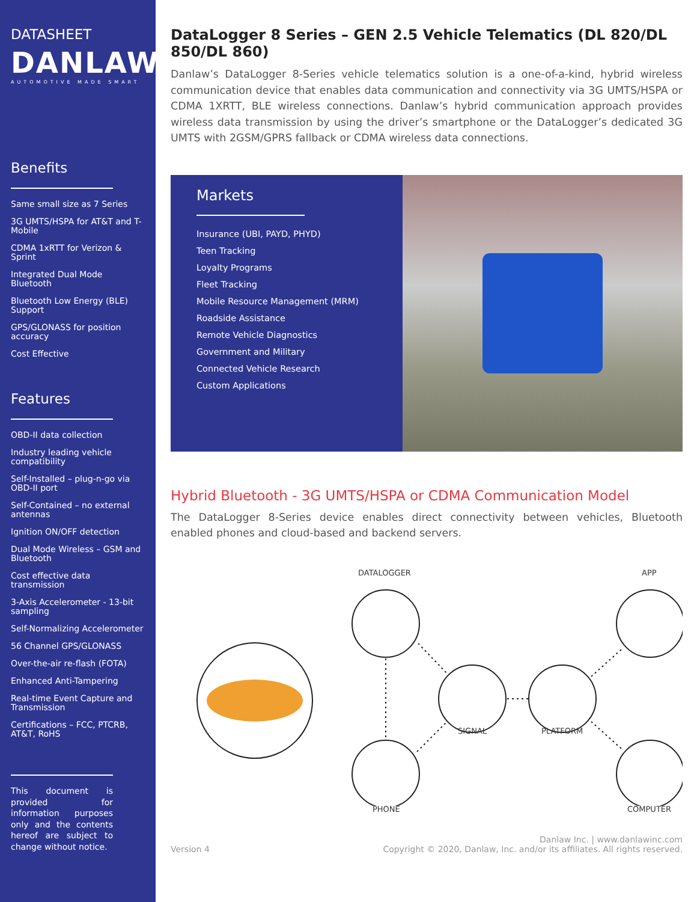DATASHEET
DANLAW
AUTOMOTIVE MADE SMART
Benefits
Same small size as 7 Series
3G UMTS/HSPA for AT&T and T-Mobile
CDMA 1xRTT for Verizon & Sprint
Integrated Dual Mode Bluetooth
Bluetooth Low Energy (BLE) Support
GPS/GLONASS for position accuracy
Cost Effective
Features
OBD-II data collection
Industry leading vehicle compatibility
Self-Installed – plug-n-go via OBD-II port
Self-Contained – no external antennas
Ignition ON/OFF detection
Dual Mode Wireless – GSM and Bluetooth
Cost effective data transmission
3-Axis Accelerometer - 13-bit sampling
Self-Normalizing Accelerometer
56 Channel GPS/GLONASS
Over-the-air re-flash (FOTA)
Enhanced Anti-Tampering
Real-time Event Capture and Transmission
Certifications – FCC, PTCRB, AT&T, RoHS
This document is provided for information purposes only and the contents hereof are subject to change without notice.
DataLogger 8 Series – GEN 2.5 Vehicle Telematics (DL 820/DL 850/DL 860)
Danlaw’s DataLogger 8-Series vehicle telematics solution is a one-of-a-kind, hybrid wireless communication device that enables data communication and connectivity via 3G UMTS/HSPA or CDMA 1XRTT, BLE wireless connections. Danlaw’s hybrid communication approach provides wireless data transmission by using the driver’s smartphone or the DataLogger’s dedicated 3G UMTS with 2GSM/GPRS fallback or CDMA wireless data connections.
Markets
Insurance (UBI, PAYD, PHYD)
Teen Tracking
Loyalty Programs
Fleet Tracking
Mobile Resource Management (MRM)
Roadside Assistance
Remote Vehicle Diagnostics
Government and Military
Connected Vehicle Research
Custom Applications
Hybrid Bluetooth - 3G UMTS/HSPA or CDMA Communication Model
The DataLogger 8-Series device enables direct connectivity between vehicles, Bluetooth enabled phones and cloud-based and backend servers.
DATALOGGER APP
SIGNAL PLATFORM
PHONE COMPUTER
Version 4
Danlaw Inc. | www.danlawinc.com
Copyright © 2020, Danlaw, Inc. and/or its affiliates. All rights reserved.